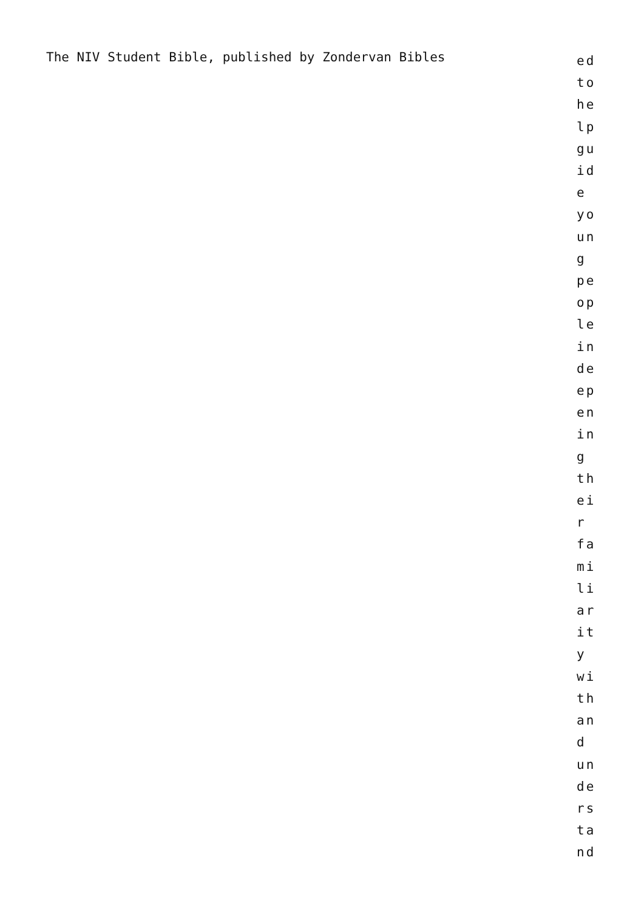The NIV Student Bible, published by Zondervan Bibles
ed
to
he
lp
gu
id
e
yo
un
g
pe
op
le
in
de
ep
en
in
g
th
ei
r
fa
mi
li
ar
it
y
wi
th
an
d
un
de
rs
ta
nd